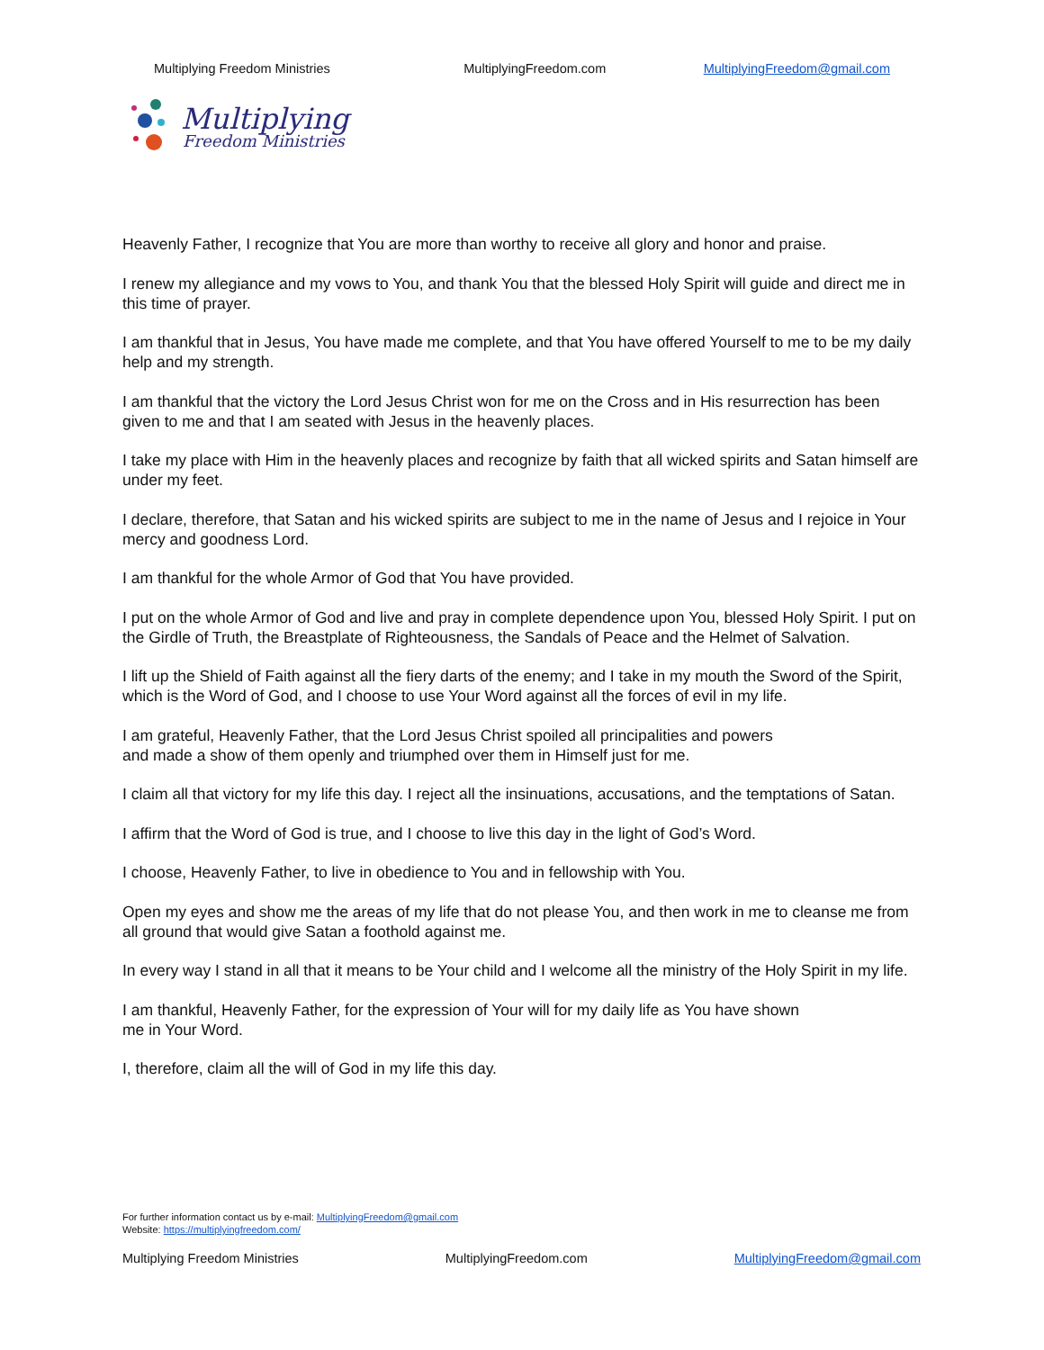Multiplying Freedom Ministries MultiplyingFreedom.com MultiplyingFreedom@gmail.com
Multiplying
Freedom Ministries
Heavenly Father, I recognize that You are more than worthy to receive all glory and honor and praise.
I renew my allegiance and my vows to You, and thank You that the blessed Holy Spirit will guide and direct me in this time of prayer.
I am thankful that in Jesus, You have made me complete, and that You have offered Yourself to me to be my daily help and my strength.
I am thankful that the victory the Lord Jesus Christ won for me on the Cross and in His resurrection has been given to me and that I am seated with Jesus in the heavenly places.
I take my place with Him in the heavenly places and recognize by faith that all wicked spirits and Satan himself are under my feet.
I declare, therefore, that Satan and his wicked spirits are subject to me in the name of Jesus and I rejoice in Your mercy and goodness Lord.
I am thankful for the whole Armor of God that You have provided.
I put on the whole Armor of God and live and pray in complete dependence upon You, blessed Holy Spirit. I put on the Girdle of Truth, the Breastplate of Righteousness, the Sandals of Peace and the Helmet of Salvation.
I lift up the Shield of Faith against all the fiery darts of the enemy; and I take in my mouth the Sword of the Spirit, which is the Word of God, and I choose to use Your Word against all the forces of evil in my life.
I am grateful, Heavenly Father, that the Lord Jesus Christ spoiled all principalities and powers
and made a show of them openly and triumphed over them in Himself just for me.
I claim all that victory for my life this day. I reject all the insinuations, accusations, and the temptations of Satan.
I affirm that the Word of God is true, and I choose to live this day in the light of God’s Word.
I choose, Heavenly Father, to live in obedience to You and in fellowship with You.
Open my eyes and show me the areas of my life that do not please You, and then work in me to cleanse me from all ground that would give Satan a foothold against me.
In every way I stand in all that it means to be Your child and I welcome all the ministry of the Holy Spirit in my life.
I am thankful, Heavenly Father, for the expression of Your will for my daily life as You have shown
me in Your Word.
I, therefore, claim all the will of God in my life this day.
For further information contact us by e-mail: MultiplyingFreedom@gmail.com
Website: https://multiplyingfreedom.com/
Multiplying Freedom Ministries MultiplyingFreedom.com MultiplyingFreedom@gmail.com